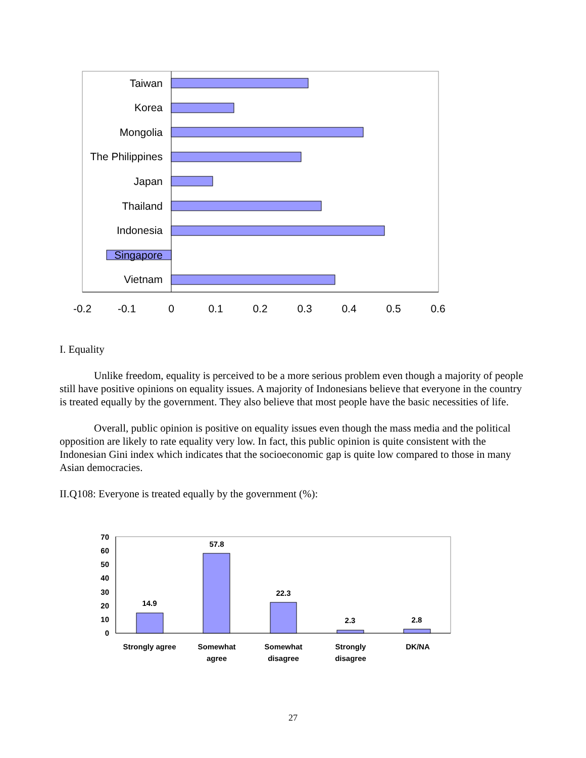Taiwan
Korea
Mongolia
The Philippines
Japan
Thailand
Indonesia
Singapore
Vietnam
-0.2
-0.1
0
0.1
0.2
0.3
0.4
0.5
0.6
70
60
50
40
30
20
10
0
14.9
57.8
22.3
2.3
2.8
Strongly agree
Somewhat
agree
Somewhat
disagree
Strongly
disagree
DK/NA
I. Equality
Unlike freedom, equality is perceived to be a more serious problem even though a majority of people still have positive opinions on equality issues. A majority of Indonesians believe that everyone in the country is treated equally by the government. They also believe that most people have the basic necessities of life.
Overall, public opinion is positive on equality issues even though the mass media and the political opposition are likely to rate equality very low. In fact, this public opinion is quite consistent with the Indonesian Gini index which indicates that the socioeconomic gap is quite low compared to those in many Asian democracies.
II.Q108: Everyone is treated equally by the government (%):
27